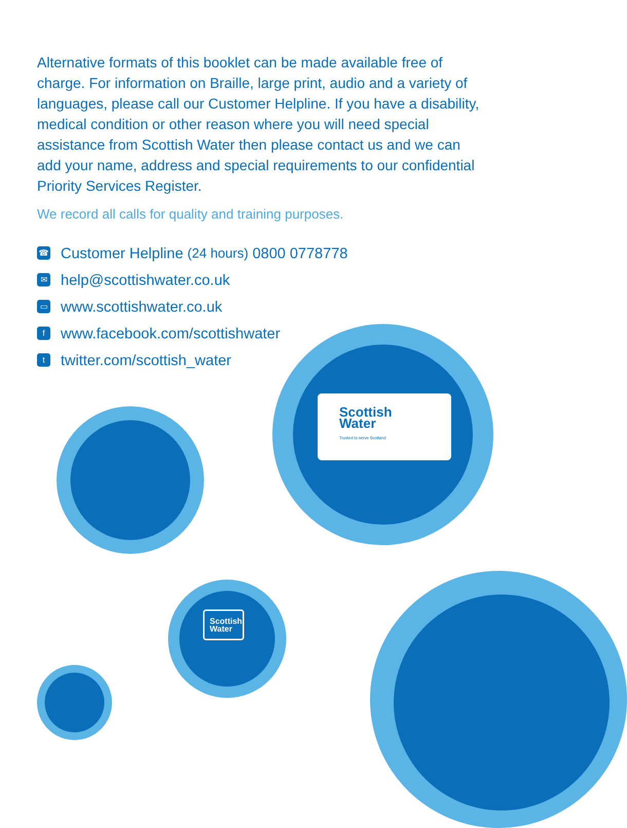Alternative formats of this booklet can be made available free of charge. For information on Braille, large print, audio and a variety of languages, please call our Customer Helpline. If you have a disability, medical condition or other reason where you will need special assistance from Scottish Water then please contact us and we can add your name, address and special requirements to our confidential Priority Services Register.
We record all calls for quality and training purposes.
☎ Customer Helpline (24 hours) 0800 0778778
✉ help@scottishwater.co.uk
▭ www.scottishwater.co.uk
fwww.facebook.com/scottishwater
ttwitter.com/scottish_water
Scottish
Water
Trusted to serve Scotland
Scottish
Water